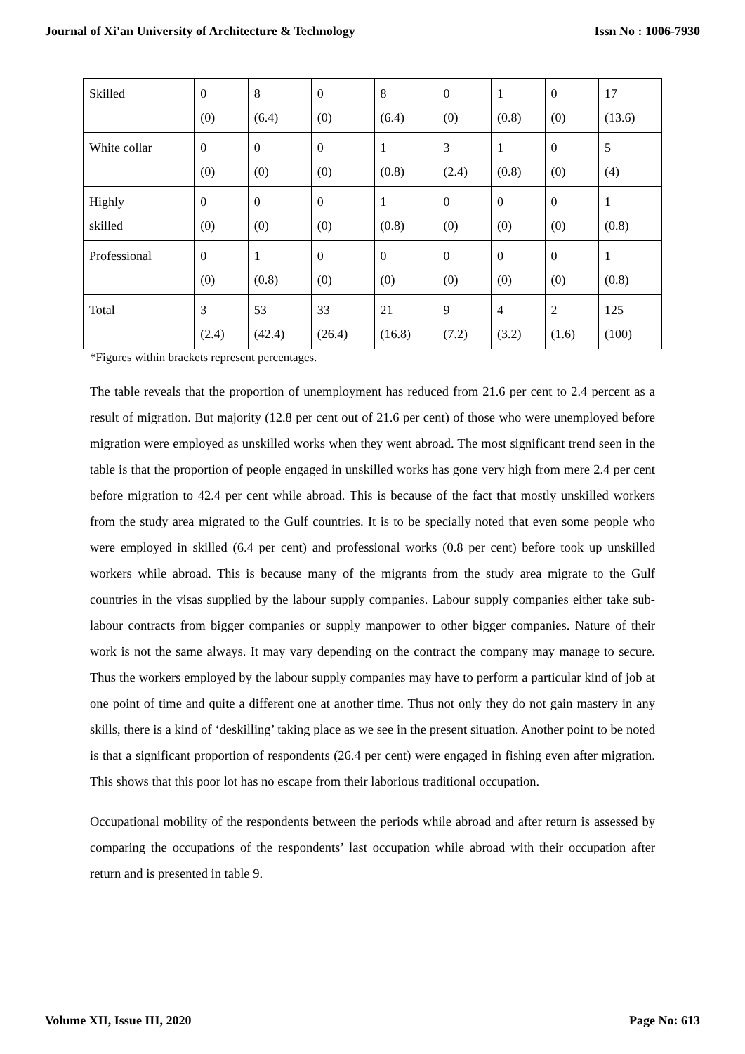Journal of Xi'an University of Architecture & Technology Issn No : 1006-7930
| Skilled | 0 (0) | 8 (6.4) | 0 (0) | 8 (6.4) | 0 (0) | 1 (0.8) | 0 (0) | 17 (13.6) |
| White collar | 0 (0) | 0 (0) | 0 (0) | 1 (0.8) | 3 (2.4) | 1 (0.8) | 0 (0) | 5 (4) |
| Highly skilled | 0 (0) | 0 (0) | 0 (0) | 1 (0.8) | 0 (0) | 0 (0) | 0 (0) | 1 (0.8) |
| Professional | 0 (0) | 1 (0.8) | 0 (0) | 0 (0) | 0 (0) | 0 (0) | 0 (0) | 1 (0.8) |
| Total | 3 (2.4) | 53 (42.4) | 33 (26.4) | 21 (16.8) | 9 (7.2) | 4 (3.2) | 2 (1.6) | 125 (100) |
*Figures within brackets represent percentages.
The table reveals that the proportion of unemployment has reduced from 21.6 per cent to 2.4 percent as a result of migration. But majority (12.8 per cent out of 21.6 per cent) of those who were unemployed before migration were employed as unskilled works when they went abroad. The most significant trend seen in the table is that the proportion of people engaged in unskilled works has gone very high from mere 2.4 per cent before migration to 42.4 per cent while abroad. This is because of the fact that mostly unskilled workers from the study area migrated to the Gulf countries. It is to be specially noted that even some people who were employed in skilled (6.4 per cent) and professional works (0.8 per cent) before took up unskilled workers while abroad. This is because many of the migrants from the study area migrate to the Gulf countries in the visas supplied by the labour supply companies. Labour supply companies either take sub-labour contracts from bigger companies or supply manpower to other bigger companies. Nature of their work is not the same always. It may vary depending on the contract the company may manage to secure. Thus the workers employed by the labour supply companies may have to perform a particular kind of job at one point of time and quite a different one at another time. Thus not only they do not gain mastery in any skills, there is a kind of ‘deskilling’ taking place as we see in the present situation. Another point to be noted is that a significant proportion of respondents (26.4 per cent) were engaged in fishing even after migration. This shows that this poor lot has no escape from their laborious traditional occupation.
Occupational mobility of the respondents between the periods while abroad and after return is assessed by comparing the occupations of the respondents’ last occupation while abroad with their occupation after return and is presented in table 9.
Volume XII, Issue III, 2020 Page No: 613